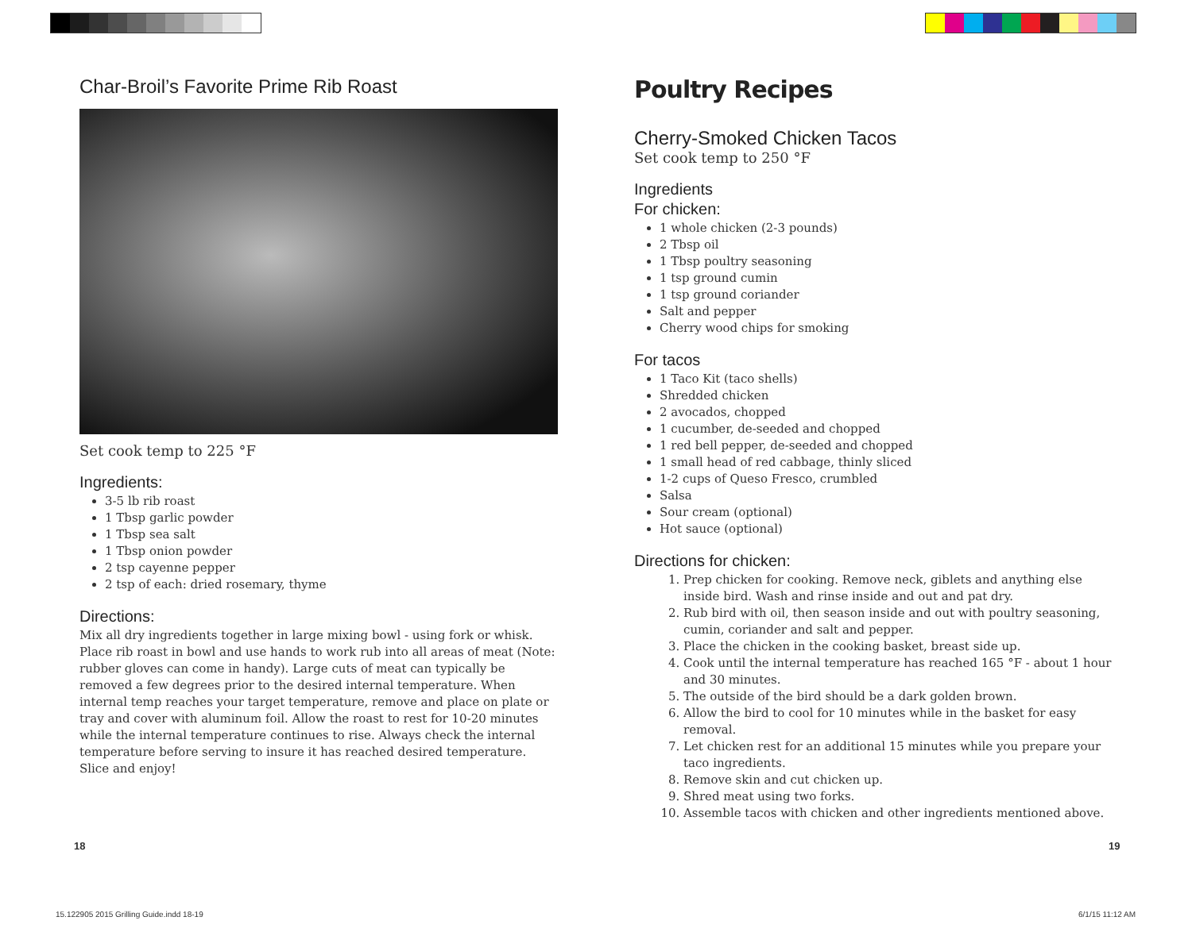Char-Broil’s Favorite Prime Rib Roast
Set cook temp to 225 °F
Ingredients:
3-5 lb rib roast
1 Tbsp garlic powder
1 Tbsp sea salt
1 Tbsp onion powder
2 tsp cayenne pepper
2 tsp of each: dried rosemary, thyme
Directions:
Mix all dry ingredients together in large mixing bowl - using fork or whisk. Place rib roast in bowl and use hands to work rub into all areas of meat (Note: rubber gloves can come in handy). Large cuts of meat can typically be removed a few degrees prior to the desired internal temperature. When internal temp reaches your target temperature, remove and place on plate or tray and cover with aluminum foil. Allow the roast to rest for 10-20 minutes while the internal temperature continues to rise. Always check the internal temperature before serving to insure it has reached desired temperature. Slice and enjoy!
Poultry Recipes
Cherry-Smoked Chicken Tacos
Set cook temp to 250 °F
Ingredients
For chicken:
1 whole chicken (2-3 pounds)
2 Tbsp oil
1 Tbsp poultry seasoning
1 tsp ground cumin
1 tsp ground coriander
Salt and pepper
Cherry wood chips for smoking
For tacos
1 Taco Kit (taco shells)
Shredded chicken
2 avocados, chopped
1 cucumber, de-seeded and chopped
1 red bell pepper, de-seeded and chopped
1 small head of red cabbage, thinly sliced
1-2 cups of Queso Fresco, crumbled
Salsa
Sour cream (optional)
Hot sauce (optional)
Directions for chicken:
1. Prep chicken for cooking. Remove neck, giblets and anything else inside bird. Wash and rinse inside and out and pat dry.
2. Rub bird with oil, then season inside and out with poultry seasoning, cumin, coriander and salt and pepper.
3. Place the chicken in the cooking basket, breast side up.
4. Cook until the internal temperature has reached 165 °F - about 1 hour and 30 minutes.
5. The outside of the bird should be a dark golden brown.
6. Allow the bird to cool for 10 minutes while in the basket for easy removal.
7. Let chicken rest for an additional 15 minutes while you prepare your taco ingredients.
8. Remove skin and cut chicken up.
9. Shred meat using two forks.
10. Assemble tacos with chicken and other ingredients mentioned above.
18 19
15.122905 2015 Grilling Guide.indd 18-19
6/1/15 11:12 AM